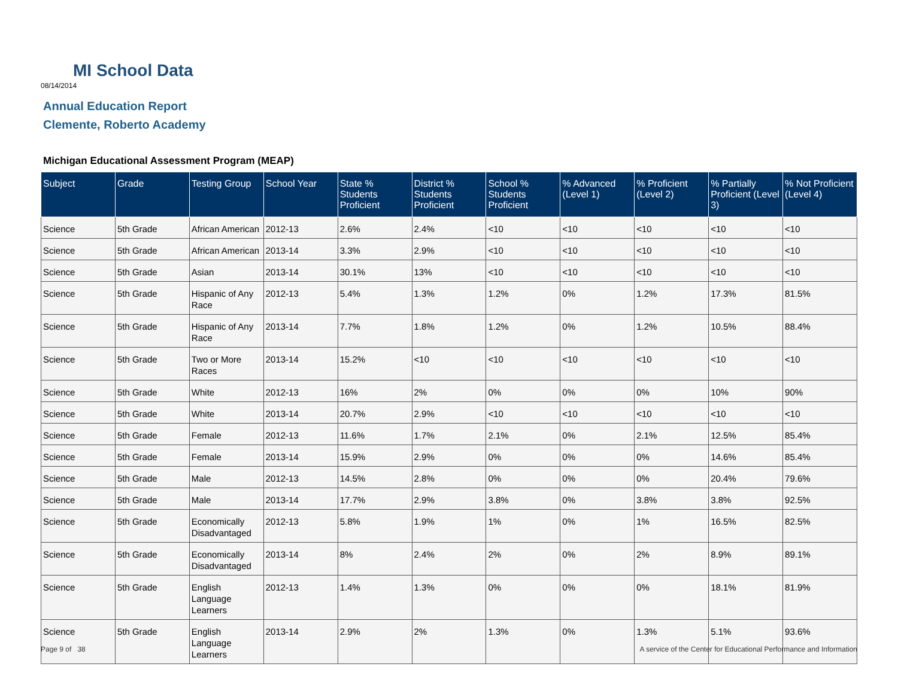MI School Data
08/14/2014
Annual Education Report
Clemente, Roberto Academy
Michigan Educational Assessment Program (MEAP)
| Subject | Grade | Testing Group | School Year | State % Students Proficient | District % Students Proficient | School % Students Proficient | % Advanced (Level 1) | % Proficient (Level 2) | % Partially Proficient (Level 3) | % Not Proficient (Level 4) |
| --- | --- | --- | --- | --- | --- | --- | --- | --- | --- | --- |
| Science | 5th Grade | African American | 2012-13 | 2.6% | 2.4% | <10 | <10 | <10 | <10 | <10 |
| Science | 5th Grade | African American | 2013-14 | 3.3% | 2.9% | <10 | <10 | <10 | <10 | <10 |
| Science | 5th Grade | Asian | 2013-14 | 30.1% | 13% | <10 | <10 | <10 | <10 | <10 |
| Science | 5th Grade | Hispanic of Any Race | 2012-13 | 5.4% | 1.3% | 1.2% | 0% | 1.2% | 17.3% | 81.5% |
| Science | 5th Grade | Hispanic of Any Race | 2013-14 | 7.7% | 1.8% | 1.2% | 0% | 1.2% | 10.5% | 88.4% |
| Science | 5th Grade | Two or More Races | 2013-14 | 15.2% | <10 | <10 | <10 | <10 | <10 | <10 |
| Science | 5th Grade | White | 2012-13 | 16% | 2% | 0% | 0% | 0% | 10% | 90% |
| Science | 5th Grade | White | 2013-14 | 20.7% | 2.9% | <10 | <10 | <10 | <10 | <10 |
| Science | 5th Grade | Female | 2012-13 | 11.6% | 1.7% | 2.1% | 0% | 2.1% | 12.5% | 85.4% |
| Science | 5th Grade | Female | 2013-14 | 15.9% | 2.9% | 0% | 0% | 0% | 14.6% | 85.4% |
| Science | 5th Grade | Male | 2012-13 | 14.5% | 2.8% | 0% | 0% | 0% | 20.4% | 79.6% |
| Science | 5th Grade | Male | 2013-14 | 17.7% | 2.9% | 3.8% | 0% | 3.8% | 3.8% | 92.5% |
| Science | 5th Grade | Economically Disadvantaged | 2012-13 | 5.8% | 1.9% | 1% | 0% | 1% | 16.5% | 82.5% |
| Science | 5th Grade | Economically Disadvantaged | 2013-14 | 8% | 2.4% | 2% | 0% | 2% | 8.9% | 89.1% |
| Science | 5th Grade | English Language Learners | 2012-13 | 1.4% | 1.3% | 0% | 0% | 0% | 18.1% | 81.9% |
| Science | 5th Grade | English Language Learners | 2013-14 | 2.9% | 2% | 1.3% | 0% | 1.3% | 5.1% | 93.6% |
Page 9 of 38
A service of the Center for Educational Performance and Information